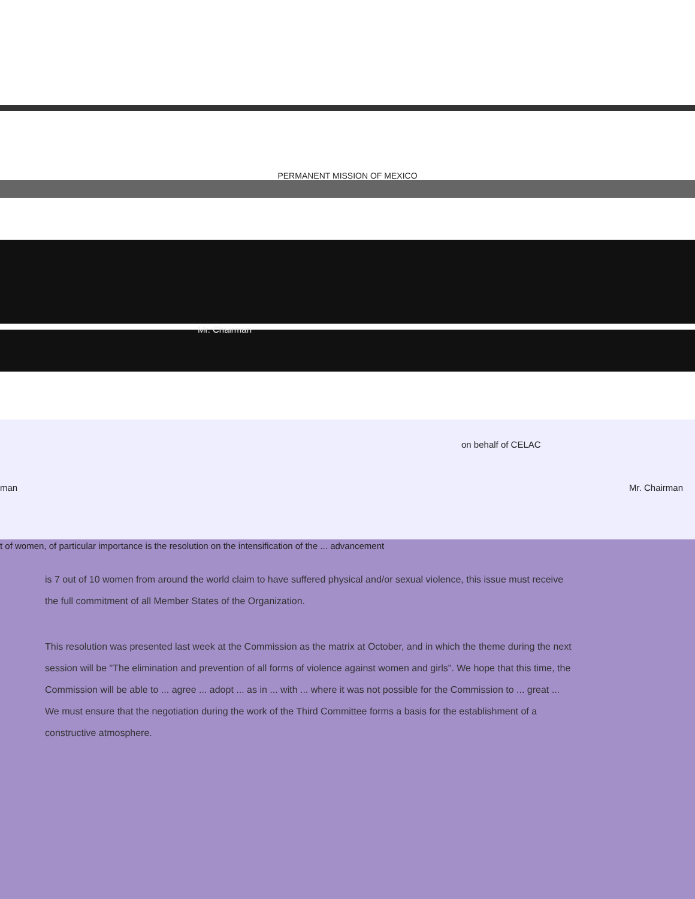PERMANENT MISSION OF MEXICO
Mr. Chairman
on behalf of CELAC
man Mr. Chairman
t of women, of particular importance is the resolution on the intensification of the ... advancement
is 7 out of 10 women from around the world claim to have suffered physical and/or sexual violence, this issue must receive the full commitment of all Member States of the Organization.
This resolution was presented last week at the Commission as the matrix at October, and in which the theme during the next session will be "The elimination and prevention of all forms of violence against women and girls". We hope that this time, the Commission will be able to ... agree ... adopt ... as in ... with ... where it was not possible for the Commission to ... great ... We must ensure that the negotiation during the work of the Third Committee forms a basis for the establishment of a constructive atmosphere.